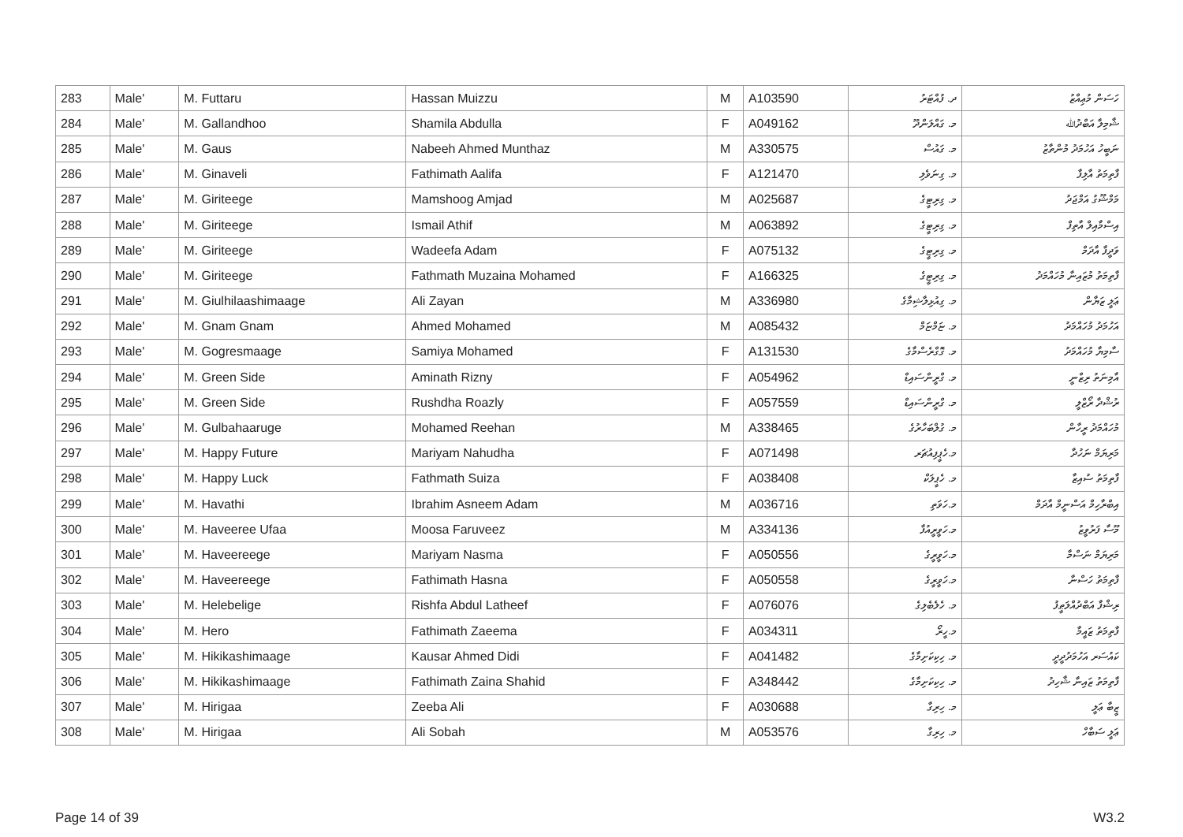| 283 | Male' | M. Futtaru | Hassan Muizzu | M | A103590 | ދ. ފުއްޓަރު | ހަސަން މުޢިއްޒު |
| 284 | Male' | M. Gallandhoo | Shamila Abdulla | F | A049162 | މ. ގައްލަންދޫ | ޝާމިލާ އަބްދުﷲ |
| 285 | Male' | M. Gaus | Nabeeh Ahmed Munthaz | M | A330575 | މ. ގައުސް | ނަބީހު އަހުމަދު މުންތާޒު |
| 286 | Male' | M. Ginaveli | Fathimath Aalifa | F | A121470 | މ. ގިނަވެލި | ފާތިމަތު އާލިފާ |
| 287 | Male' | M. Giriteege | Mamshoog Amjad | M | A025687 | މ. ގިރިޓީގެ | މަމްޝޫގު އަމްޖަދު |
| 288 | Male' | M. Giriteege | Ismail Athif | M | A063892 | މ. ގިރިޓީގެ | އިސްމާއިލް އާތިފް |
| 289 | Male' | M. Giriteege | Wadeefa Adam | F | A075132 | މ. ގިރިޓީގެ | ވަދީފާ އާދަމް |
| 290 | Male' | M. Giriteege | Fathmath Muzaina Mohamed | F | A166325 | މ. ގިރިޓީގެ | ފާތިމަތު މުޒައިނާ މުހައްމަދު |
| 291 | Male' | M. Giulhilaashimaage | Ali Zayan | M | A336980 | މ. ގިއުޅިލާޝިމާގެ | ޢަލީ ޒަޔާން |
| 292 | Male' | M. Gnam Gnam | Ahmed Mohamed | M | A085432 | މ. ޏަމްޏަމް | އަހުމަދު މުހައްމަދު |
| 293 | Male' | M. Gogresmaage | Samiya Mohamed | F | A131530 | މ. ގޮގްރެސްމާގެ | ސާމިޔާ މުހައްމަދު |
| 294 | Male' | M. Green Side | Aminath Rizny | F | A054962 | މ. ގްރީންސައިޑް | އާމިނަތު ރިޒްނީ |
| 295 | Male' | M. Green Side | Rushdha Roazly | F | A057559 | މ. ގްރީންސައިޑް | ރުޝްދާ ރޯޒްލީ |
| 296 | Male' | M. Gulbahaaruge | Mohamed Reehan | M | A338465 | މ. ގުލްބަހާރުގެ | މުހައްމަދު ރީހާން |
| 297 | Male' | M. Happy Future | Mariyam Nahudha | F | A071498 | މ.ހެޕީފިއުޗަރ | މަރިޔަމް ނަހުދާ |
| 298 | Male' | M. Happy Luck | Fathmath Suiza | F | A038408 | މ. ހެޕީލަކް | ފާތިމަތު ސުއިޒާ |
| 299 | Male' | M. Havathi | Ibrahim Asneem Adam | M | A036716 | މ.ހަވަތި | އިބްރާހިމް އަސްނީމް އާދަމް |
| 300 | Male' | M. Haveeree Ufaa | Moosa Faruveez | M | A334136 | މ.ހަވީރީއުފާ | މޫސާ ފަރުވީޒު |
| 301 | Male' | M. Haveereege | Mariyam Nasma | F | A050556 | މ.ހަވީރީގެ | މަރިޔަމް ނަސްމާ |
| 302 | Male' | M. Haveereege | Fathimath Hasna | F | A050558 | މ.ހަވީރީގެ | ފާތިމަތު ހަސްނާ |
| 303 | Male' | M. Helebelige | Rishfa Abdul Latheef | F | A076076 | މ. ހެލެބެލިގެ | ރިޝްފާ އަބްދުއްލަޠީފު |
| 304 | Male' | M. Hero | Fathimath Zaeema | F | A034311 | މ.ހީރޯ | ފާތިމަތު ޒައީމާ |
| 305 | Male' | M. Hikikashimaage | Kausar Ahmed Didi | F | A041482 | މ. ހިކިކަށިމާގެ | ކައުސަރ އަހުމަދުދީދީ |
| 306 | Male' | M. Hikikashimaage | Fathimath Zaina Shahid | F | A348442 | މ. ހިކިކަށިމާގެ | ފާތިމަތު ޒައިނާ ޝާހިދު |
| 307 | Male' | M. Hirigaa | Zeeba Ali | F | A030688 | މ. ހިރިގާ | ޒީބާ ޢަލީ |
| 308 | Male' | M. Hirigaa | Ali Sobah | M | A053576 | މ. ހިރިގާ | ޢަލީ ސަބާހް |
Page 14 of 39 W3.2